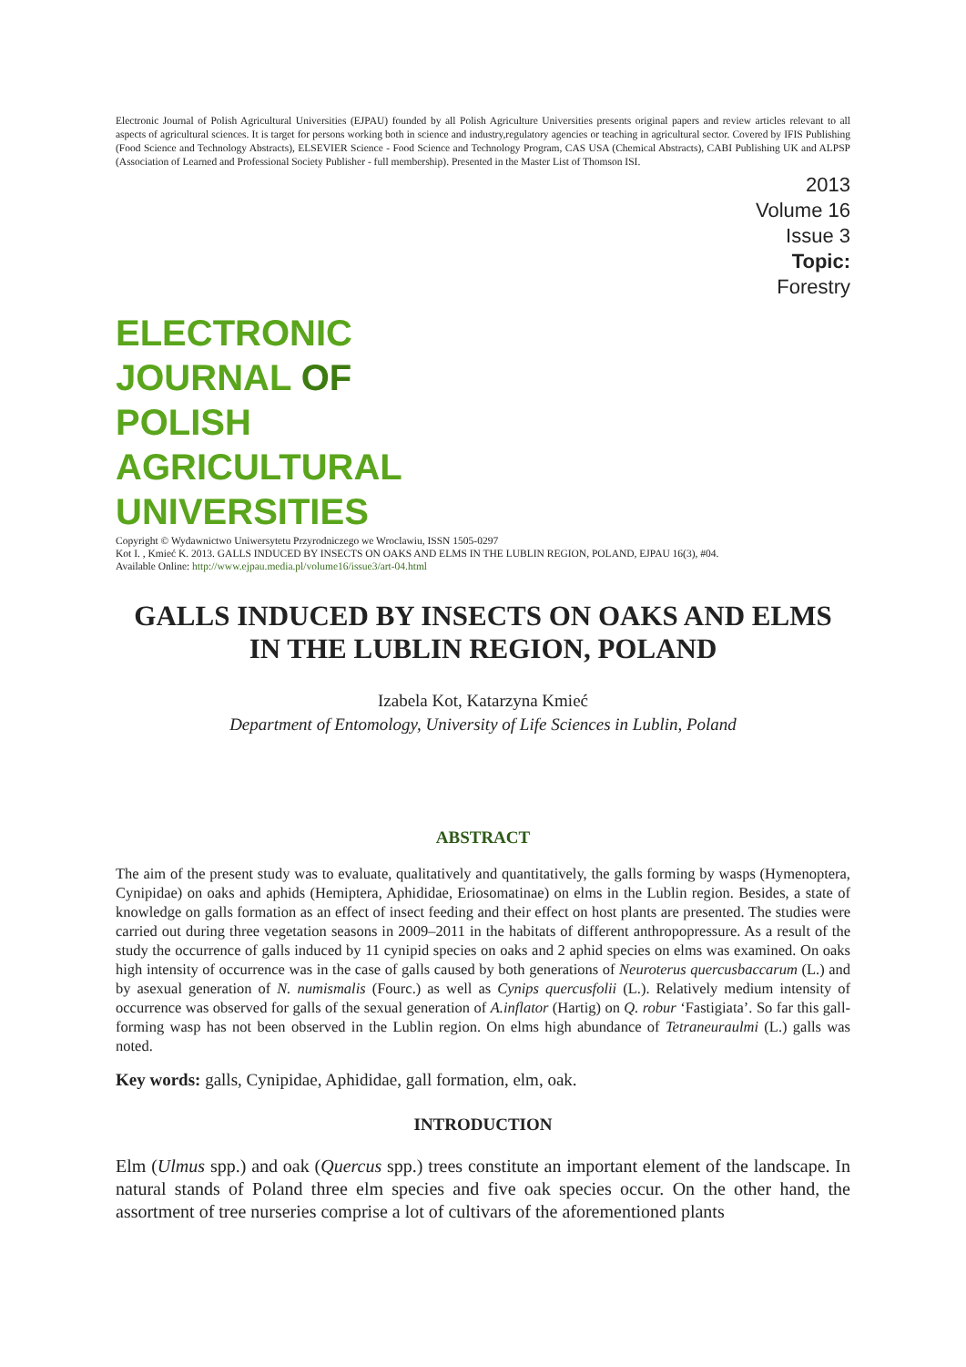Electronic Journal of Polish Agricultural Universities (EJPAU) founded by all Polish Agriculture Universities presents original papers and review articles relevant to all aspects of agricultural sciences. It is target for persons working both in science and industry,regulatory agencies or teaching in agricultural sector. Covered by IFIS Publishing (Food Science and Technology Abstracts), ELSEVIER Science - Food Science and Technology Program, CAS USA (Chemical Abstracts), CABI Publishing UK and ALPSP (Association of Learned and Professional Society Publisher - full membership). Presented in the Master List of Thomson ISI.
2013
Volume 16
Issue 3
Topic:
Forestry
ELECTRONIC
JOURNAL OF
POLISH
AGRICULTURAL
UNIVERSITIES
Copyright © Wydawnictwo Uniwersytetu Przyrodniczego we Wroclawiu, ISSN 1505-0297
Kot I. , Kmieć K. 2013. GALLS INDUCED BY INSECTS ON OAKS AND ELMS IN THE LUBLIN REGION, POLAND, EJPAU 16(3), #04.
Available Online: http://www.ejpau.media.pl/volume16/issue3/art-04.html
GALLS INDUCED BY INSECTS ON OAKS AND ELMS
IN THE LUBLIN REGION, POLAND
Izabela Kot, Katarzyna Kmieć
Department of Entomology, University of Life Sciences in Lublin, Poland
ABSTRACT
The aim of the present study was to evaluate, qualitatively and quantitatively, the galls forming by wasps (Hymenoptera, Cynipidae) on oaks and aphids (Hemiptera, Aphididae, Eriosomatinae) on elms in the Lublin region. Besides, a state of knowledge on galls formation as an effect of insect feeding and their effect on host plants are presented. The studies were carried out during three vegetation seasons in 2009–2011 in the habitats of different anthropopressure. As a result of the study the occurrence of galls induced by 11 cynipid species on oaks and 2 aphid species on elms was examined. On oaks high intensity of occurrence was in the case of galls caused by both generations of Neuroterus quercusbaccarum (L.) and by asexual generation of N. numismalis (Fourc.) as well as Cynips quercusfolii (L.). Relatively medium intensity of occurrence was observed for galls of the sexual generation of A.inflator (Hartig) on Q. robur ‘Fastigiata’. So far this gall-forming wasp has not been observed in the Lublin region. On elms high abundance of Tetraneuraulmi (L.) galls was noted.
Key words: galls, Cynipidae, Aphididae, gall formation, elm, oak.
INTRODUCTION
Elm (Ulmus spp.) and oak (Quercus spp.) trees constitute an important element of the landscape. In natural stands of Poland three elm species and five oak species occur. On the other hand, the assortment of tree nurseries comprise a lot of cultivars of the aforementioned plants